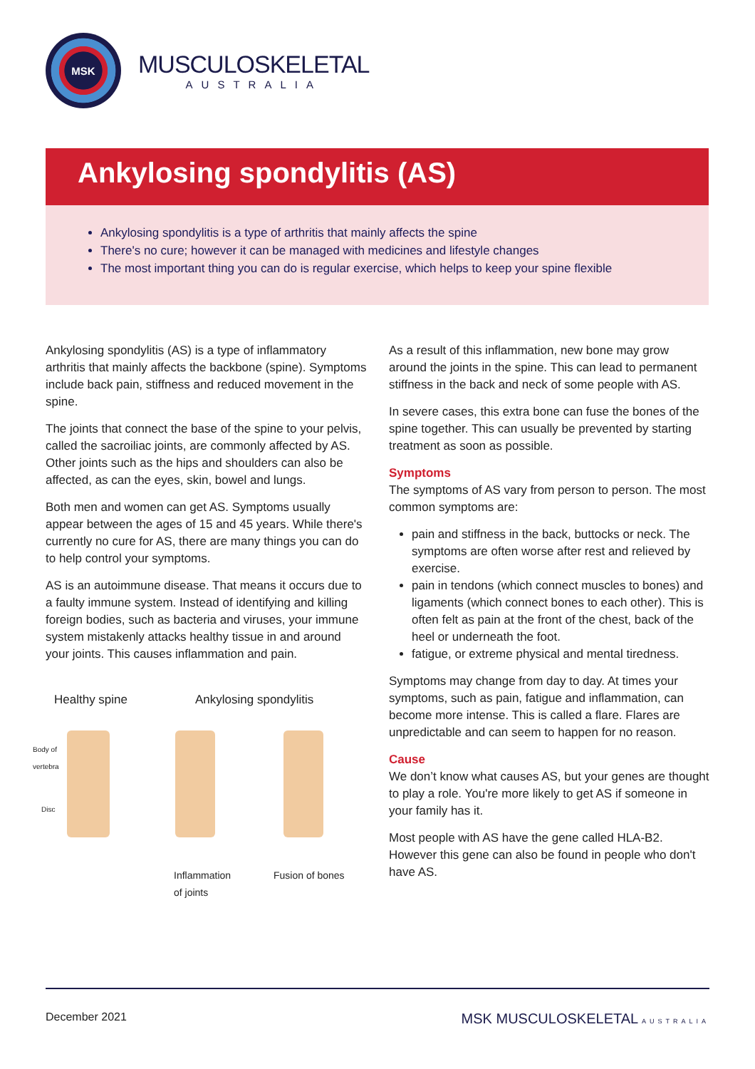MSK
MUSCULOSKELETAL
AUSTRALIA
Ankylosing spondylitis (AS)
Ankylosing spondylitis is a type of arthritis that mainly affects the spine
There's no cure; however it can be managed with medicines and lifestyle changes
The most important thing you can do is regular exercise, which helps to keep your spine flexible
Ankylosing spondylitis (AS) is a type of inflammatory arthritis that mainly affects the backbone (spine). Symptoms include back pain, stiffness and reduced movement in the spine.
The joints that connect the base of the spine to your pelvis, called the sacroiliac joints, are commonly affected by AS. Other joints such as the hips and shoulders can also be affected, as can the eyes, skin, bowel and lungs.
Both men and women can get AS. Symptoms usually appear between the ages of 15 and 45 years. While there's currently no cure for AS, there are many things you can do to help control your symptoms.
AS is an autoimmune disease. That means it occurs due to a faulty immune system. Instead of identifying and killing foreign bodies, such as bacteria and viruses, your immune system mistakenly attacks healthy tissue in and around your joints. This causes inflammation and pain.
Healthy spine Ankylosing spondylitis
Body of
vertebra
Disc
Inflammation
of joints
Fusion of bones
As a result of this inflammation, new bone may grow around the joints in the spine. This can lead to permanent stiffness in the back and neck of some people with AS.
In severe cases, this extra bone can fuse the bones of the spine together. This can usually be prevented by starting treatment as soon as possible.
Symptoms
The symptoms of AS vary from person to person. The most common symptoms are:
pain and stiffness in the back, buttocks or neck. The symptoms are often worse after rest and relieved by exercise.
pain in tendons (which connect muscles to bones) and ligaments (which connect bones to each other). This is often felt as pain at the front of the chest, back of the heel or underneath the foot.
fatigue, or extreme physical and mental tiredness.
Symptoms may change from day to day. At times your symptoms, such as pain, fatigue and inflammation, can become more intense. This is called a flare. Flares are unpredictable and can seem to happen for no reason.
Cause
We don’t know what causes AS, but your genes are thought to play a role. You're more likely to get AS if someone in your family has it.
Most people with AS have the gene called HLA-B2. However this gene can also be found in people who don't have AS.
December 2021 MSK MUSCULOSKELETAL AUSTRALIA